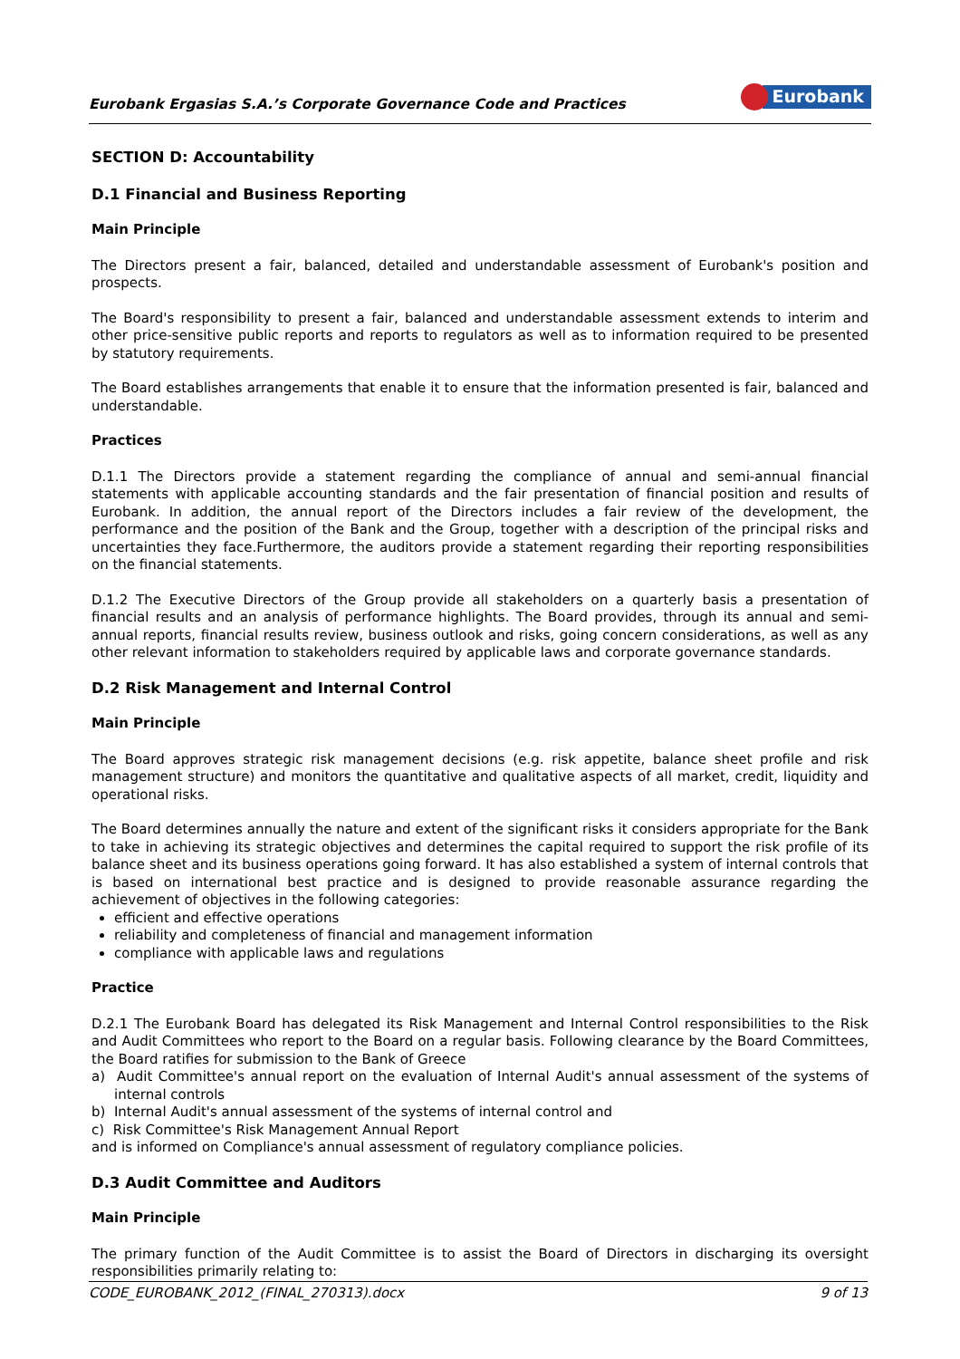Eurobank Ergasias S.A.’s Corporate Governance Code and Practices
Eurobank
SECTION D: Accountability
D.1 Financial and Business Reporting
Main Principle
The Directors present a fair, balanced, detailed and understandable assessment of Eurobank's position and prospects.
The Board's responsibility to present a fair, balanced and understandable assessment extends to interim and other price-sensitive public reports and reports to regulators as well as to information required to be presented by statutory requirements.
The Board establishes arrangements that enable it to ensure that the information presented is fair, balanced and understandable.
Practices
D.1.1 The Directors provide a statement regarding the compliance of annual and semi-annual financial statements with applicable accounting standards and the fair presentation of financial position and results of Eurobank. In addition, the annual report of the Directors includes a fair review of the development, the performance and the position of the Bank and the Group, together with a description of the principal risks and uncertainties they face.Furthermore, the auditors provide a statement regarding their reporting responsibilities on the financial statements.
D.1.2 The Executive Directors of the Group provide all stakeholders on a quarterly basis a presentation of financial results and an analysis of performance highlights. The Board provides, through its annual and semi-annual reports, financial results review, business outlook and risks, going concern considerations, as well as any other relevant information to stakeholders required by applicable laws and corporate governance standards.
D.2 Risk Management and Internal Control
Main Principle
The Board approves strategic risk management decisions (e.g. risk appetite, balance sheet profile and risk management structure) and monitors the quantitative and qualitative aspects of all market, credit, liquidity and operational risks.
The Board determines annually the nature and extent of the significant risks it considers appropriate for the Bank to take in achieving its strategic objectives and determines the capital required to support the risk profile of its balance sheet and its business operations going forward. It has also established a system of internal controls that is based on international best practice and is designed to provide reasonable assurance regarding the achievement of objectives in the following categories:
efficient and effective operations
reliability and completeness of financial and management information
compliance with applicable laws and regulations
Practice
D.2.1 The Eurobank Board has delegated its Risk Management and Internal Control responsibilities to the Risk and Audit Committees who report to the Board on a regular basis. Following clearance by the Board Committees, the Board ratifies for submission to the Bank of Greece
a) Audit Committee's annual report on the evaluation of Internal Audit's annual assessment of the systems of internal controls
b) Internal Audit's annual assessment of the systems of internal control and
c) Risk Committee's Risk Management Annual Report
and is informed on Compliance's annual assessment of regulatory compliance policies.
D.3 Audit Committee and Auditors
Main Principle
The primary function of the Audit Committee is to assist the Board of Directors in discharging its oversight responsibilities primarily relating to:
CODE_EUROBANK_2012_(FINAL_270313).docx 9 of 13